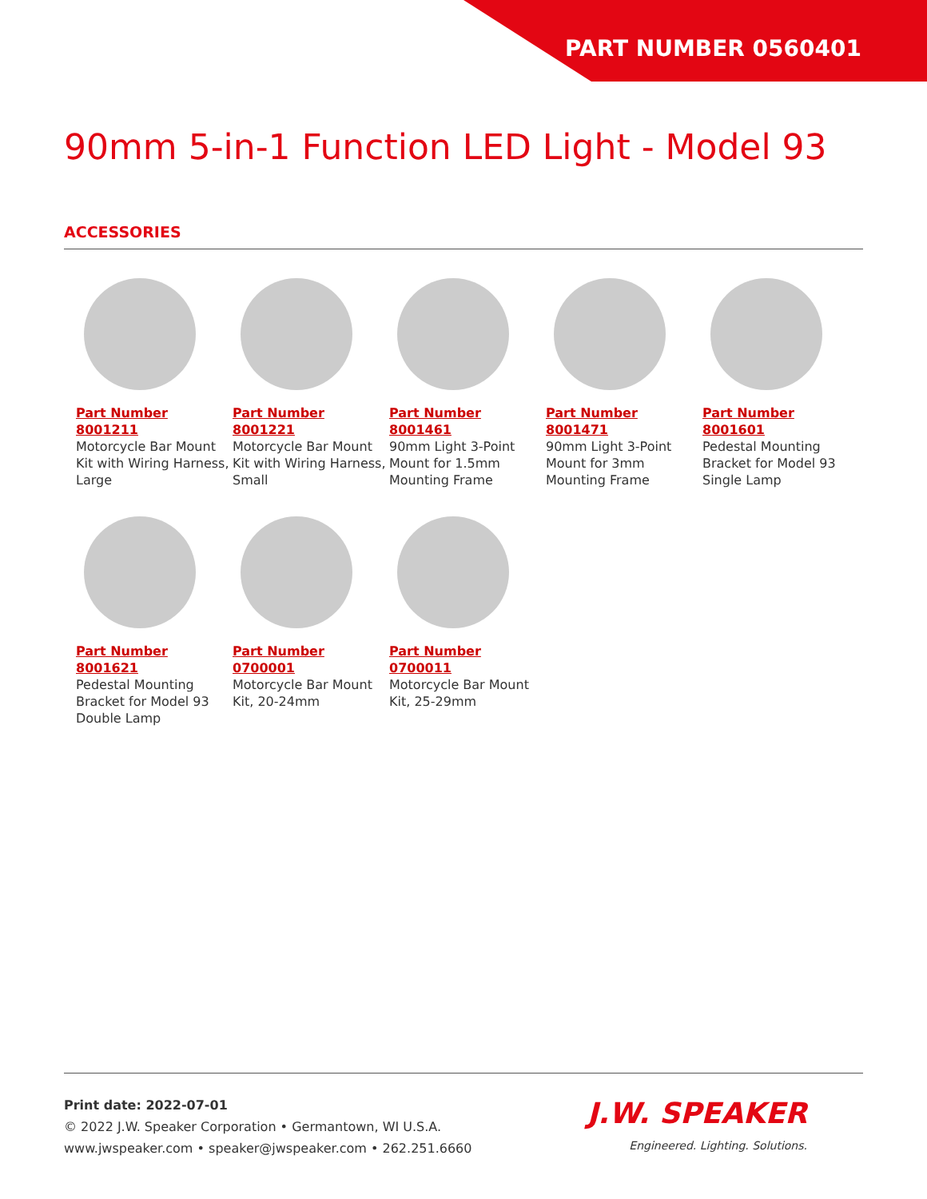PART NUMBER 0560401
90mm 5-in-1 Function LED Light - Model 93
ACCESSORIES
Part Number
8001211
Motorcycle Bar Mount Kit with Wiring Harness, Large
Part Number
8001221
Motorcycle Bar Mount Kit with Wiring Harness, Small
Part Number
8001461
90mm Light 3-Point Mount for 1.5mm Mounting Frame
Part Number
8001471
90mm Light 3-Point Mount for 3mm Mounting Frame
Part Number
8001601
Pedestal Mounting Bracket for Model 93 Single Lamp
Part Number
8001621
Pedestal Mounting Bracket for Model 93 Double Lamp
Part Number
0700001
Motorcycle Bar Mount Kit, 20-24mm
Part Number
0700011
Motorcycle Bar Mount Kit, 25-29mm
Print date: 2022-07-01
© 2022 J.W. Speaker Corporation • Germantown, WI U.S.A.
www.jwspeaker.com • speaker@jwspeaker.com • 262.251.6660
J.W. SPEAKER
Engineered. Lighting. Solutions.